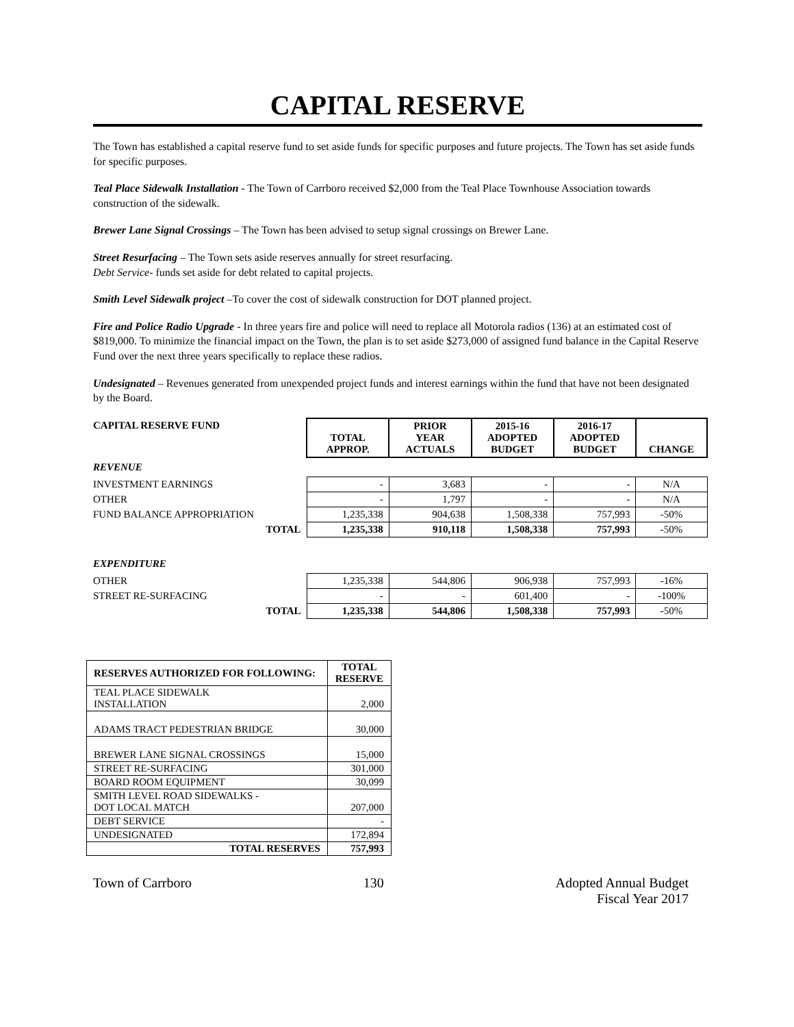CAPITAL RESERVE
The Town has established a capital reserve fund to set aside funds for specific purposes and future projects. The Town has set aside funds for specific purposes.
Teal Place Sidewalk Installation - The Town of Carrboro received $2,000 from the Teal Place Townhouse Association towards construction of the sidewalk.
Brewer Lane Signal Crossings – The Town has been advised to setup signal crossings on Brewer Lane.
Street Resurfacing – The Town sets aside reserves annually for street resurfacing.
Debt Service- funds set aside for debt related to capital projects.
Smith Level Sidewalk project –To cover the cost of sidewalk construction for DOT planned project.
Fire and Police Radio Upgrade - In three years fire and police will need to replace all Motorola radios (136) at an estimated cost of $819,000. To minimize the financial impact on the Town, the plan is to set aside $273,000 of assigned fund balance in the Capital Reserve Fund over the next three years specifically to replace these radios.
Undesignated – Revenues generated from unexpended project funds and interest earnings within the fund that have not been designated by the Board.
| CAPITAL RESERVE FUND | TOTAL APPROP. | PRIOR YEAR ACTUALS | 2015-16 ADOPTED BUDGET | 2016-17 ADOPTED BUDGET | CHANGE |
| REVENUE | | | | | |
| INVESTMENT EARNINGS | - | 3,683 | - | - | N/A |
| OTHER | - | 1,797 | - | - | N/A |
| FUND BALANCE APPROPRIATION | 1,235,338 | 904,638 | 1,508,338 | 757,993 | -50% |
| TOTAL | 1,235,338 | 910,118 | 1,508,338 | 757,993 | -50% |
| EXPENDITURE | | | | | |
| OTHER | 1,235,338 | 544,806 | 906,938 | 757,993 | -16% |
| STREET RE-SURFACING | - | - | 601,400 | - | -100% |
| TOTAL | 1,235,338 | 544,806 | 1,508,338 | 757,993 | -50% |
| RESERVES AUTHORIZED FOR FOLLOWING: | TOTAL RESERVE |
| --- | --- |
| TEAL PLACE SIDEWALK INSTALLATION | 2,000 |
| ADAMS TRACT PEDESTRIAN BRIDGE | 30,000 |
| BREWER LANE SIGNAL CROSSINGS | 15,000 |
| STREET RE-SURFACING | 301,000 |
| BOARD ROOM EQUIPMENT | 30,099 |
| SMITH LEVEL ROAD SIDEWALKS - DOT LOCAL MATCH | 207,000 |
| DEBT SERVICE | - |
| UNDESIGNATED | 172,894 |
| TOTAL RESERVES | 757,993 |
Town of Carrboro 130 Adopted Annual Budget
Fiscal Year 2017